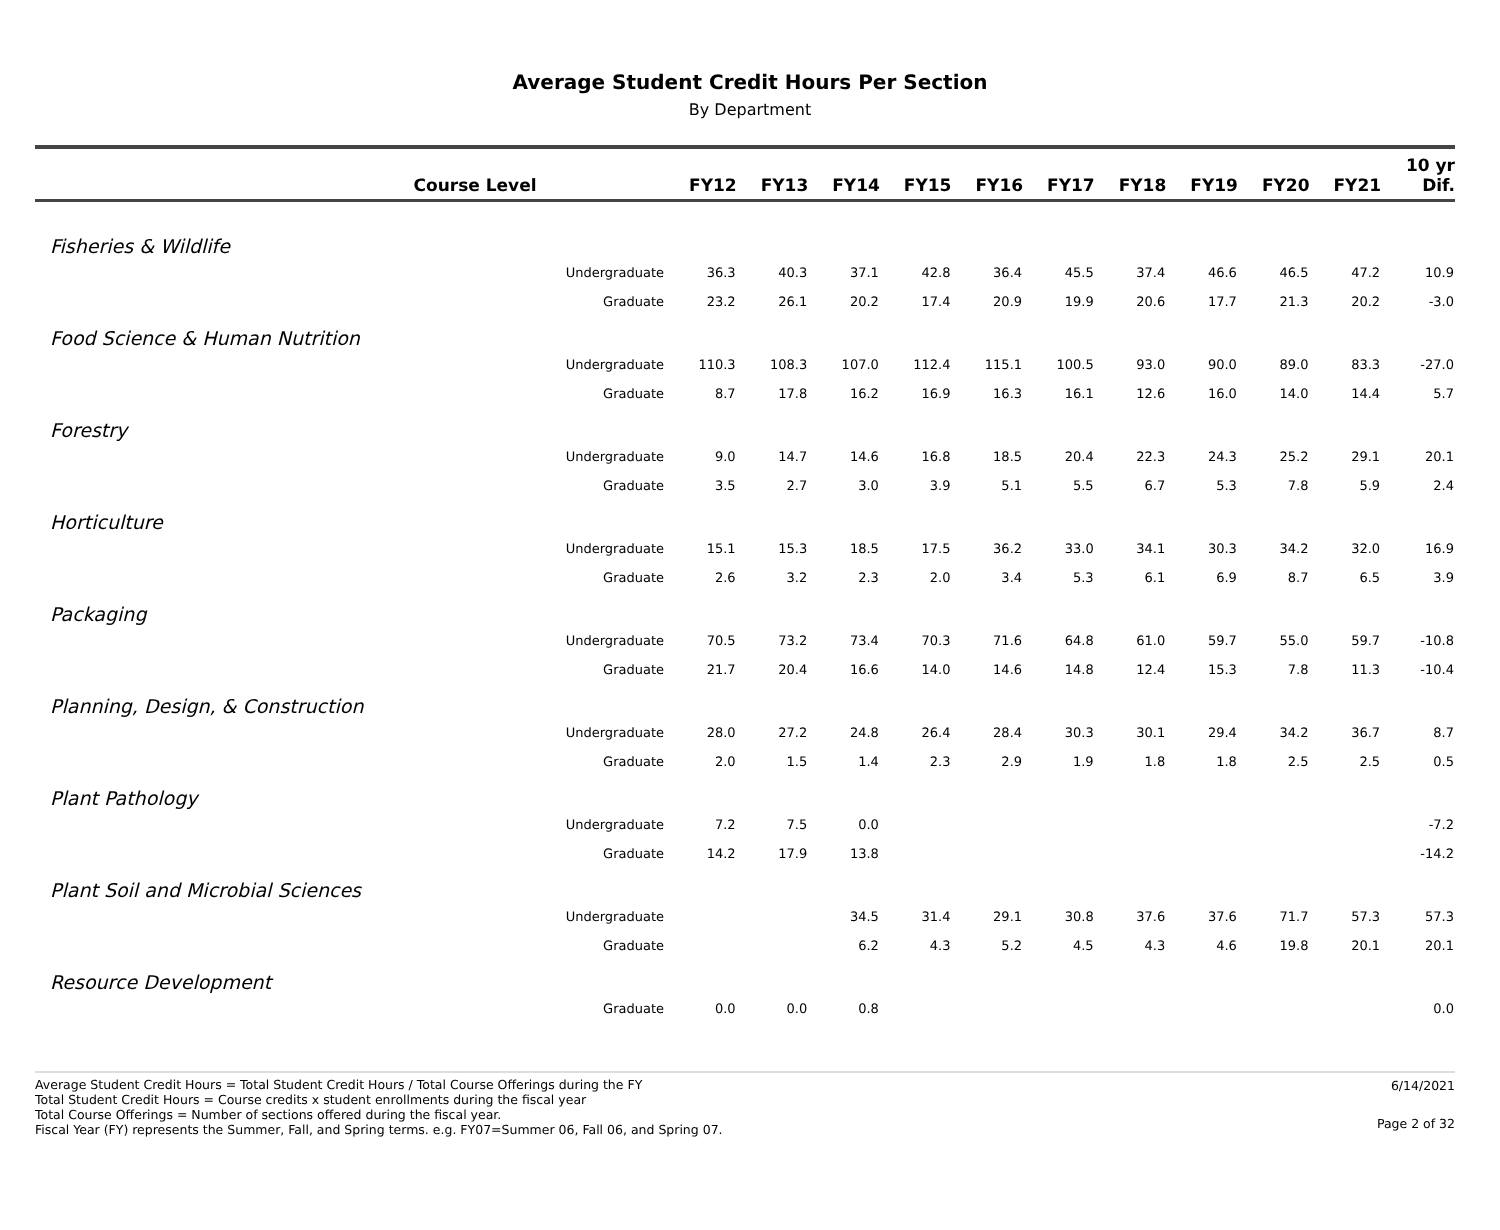Average Student Credit Hours Per Section
By Department
| Course Level | FY12 | FY13 | FY14 | FY15 | FY16 | FY17 | FY18 | FY19 | FY20 | FY21 | 10 yr Dif. |
| --- | --- | --- | --- | --- | --- | --- | --- | --- | --- | --- | --- |
| Fisheries & Wildlife | | | | | | | | | | | |
| Undergraduate | 36.3 | 40.3 | 37.1 | 42.8 | 36.4 | 45.5 | 37.4 | 46.6 | 46.5 | 47.2 | 10.9 |
| Graduate | 23.2 | 26.1 | 20.2 | 17.4 | 20.9 | 19.9 | 20.6 | 17.7 | 21.3 | 20.2 | -3.0 |
| Food Science & Human Nutrition | | | | | | | | | | | |
| Undergraduate | 110.3 | 108.3 | 107.0 | 112.4 | 115.1 | 100.5 | 93.0 | 90.0 | 89.0 | 83.3 | -27.0 |
| Graduate | 8.7 | 17.8 | 16.2 | 16.9 | 16.3 | 16.1 | 12.6 | 16.0 | 14.0 | 14.4 | 5.7 |
| Forestry | | | | | | | | | | | |
| Undergraduate | 9.0 | 14.7 | 14.6 | 16.8 | 18.5 | 20.4 | 22.3 | 24.3 | 25.2 | 29.1 | 20.1 |
| Graduate | 3.5 | 2.7 | 3.0 | 3.9 | 5.1 | 5.5 | 6.7 | 5.3 | 7.8 | 5.9 | 2.4 |
| Horticulture | | | | | | | | | | | |
| Undergraduate | 15.1 | 15.3 | 18.5 | 17.5 | 36.2 | 33.0 | 34.1 | 30.3 | 34.2 | 32.0 | 16.9 |
| Graduate | 2.6 | 3.2 | 2.3 | 2.0 | 3.4 | 5.3 | 6.1 | 6.9 | 8.7 | 6.5 | 3.9 |
| Packaging | | | | | | | | | | | |
| Undergraduate | 70.5 | 73.2 | 73.4 | 70.3 | 71.6 | 64.8 | 61.0 | 59.7 | 55.0 | 59.7 | -10.8 |
| Graduate | 21.7 | 20.4 | 16.6 | 14.0 | 14.6 | 14.8 | 12.4 | 15.3 | 7.8 | 11.3 | -10.4 |
| Planning, Design, & Construction | | | | | | | | | | | |
| Undergraduate | 28.0 | 27.2 | 24.8 | 26.4 | 28.4 | 30.3 | 30.1 | 29.4 | 34.2 | 36.7 | 8.7 |
| Graduate | 2.0 | 1.5 | 1.4 | 2.3 | 2.9 | 1.9 | 1.8 | 1.8 | 2.5 | 2.5 | 0.5 |
| Plant Pathology | | | | | | | | | | | |
| Undergraduate | 7.2 | 7.5 | 0.0 | | | | | | | | -7.2 |
| Graduate | 14.2 | 17.9 | 13.8 | | | | | | | | -14.2 |
| Plant Soil and Microbial Sciences | | | | | | | | | | | |
| Undergraduate | | | 34.5 | 31.4 | 29.1 | 30.8 | 37.6 | 37.6 | 71.7 | 57.3 | 57.3 |
| Graduate | | | 6.2 | 4.3 | 5.2 | 4.5 | 4.3 | 4.6 | 19.8 | 20.1 | 20.1 |
| Resource Development | | | | | | | | | | | |
| Graduate | 0.0 | 0.0 | 0.8 | | | | | | | | 0.0 |
Average Student Credit Hours = Total Student Credit Hours / Total Course Offerings during the FY
Total Student Credit Hours = Course credits x student enrollments during the fiscal year
Total Course Offerings = Number of sections offered during the fiscal year.
Fiscal Year (FY) represents the Summer, Fall, and Spring terms. e.g. FY07=Summer 06, Fall 06, and Spring 07.
6/14/2021
Page 2 of 32